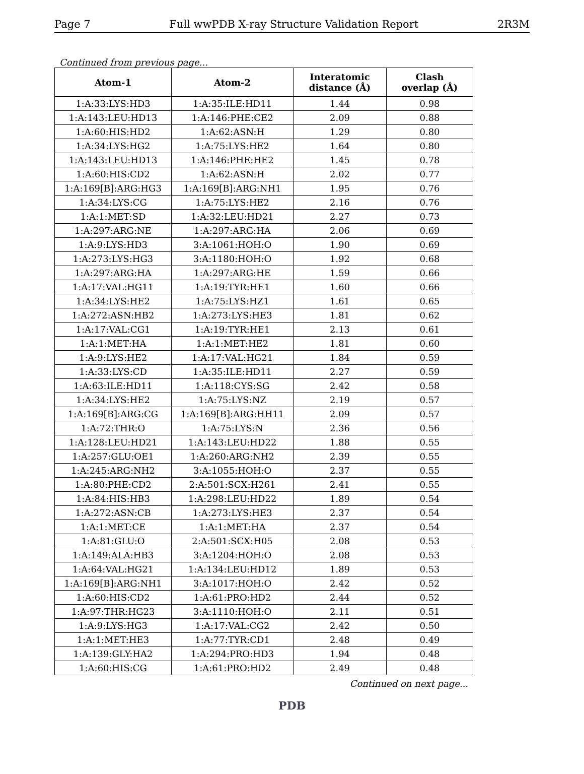Page 7 Full wwPDB X-ray Structure Validation Report 2R3M
Continued from previous page...
| Atom-1 | Atom-2 | Interatomic distance (Å) | Clash overlap (Å) |
| --- | --- | --- | --- |
| 1:A:33:LYS:HD3 | 1:A:35:ILE:HD11 | 1.44 | 0.98 |
| 1:A:143:LEU:HD13 | 1:A:146:PHE:CE2 | 2.09 | 0.88 |
| 1:A:60:HIS:HD2 | 1:A:62:ASN:H | 1.29 | 0.80 |
| 1:A:34:LYS:HG2 | 1:A:75:LYS:HE2 | 1.64 | 0.80 |
| 1:A:143:LEU:HD13 | 1:A:146:PHE:HE2 | 1.45 | 0.78 |
| 1:A:60:HIS:CD2 | 1:A:62:ASN:H | 2.02 | 0.77 |
| 1:A:169[B]:ARG:HG3 | 1:A:169[B]:ARG:NH1 | 1.95 | 0.76 |
| 1:A:34:LYS:CG | 1:A:75:LYS:HE2 | 2.16 | 0.76 |
| 1:A:1:MET:SD | 1:A:32:LEU:HD21 | 2.27 | 0.73 |
| 1:A:297:ARG:NE | 1:A:297:ARG:HA | 2.06 | 0.69 |
| 1:A:9:LYS:HD3 | 3:A:1061:HOH:O | 1.90 | 0.69 |
| 1:A:273:LYS:HG3 | 3:A:1180:HOH:O | 1.92 | 0.68 |
| 1:A:297:ARG:HA | 1:A:297:ARG:HE | 1.59 | 0.66 |
| 1:A:17:VAL:HG11 | 1:A:19:TYR:HE1 | 1.60 | 0.66 |
| 1:A:34:LYS:HE2 | 1:A:75:LYS:HZ1 | 1.61 | 0.65 |
| 1:A:272:ASN:HB2 | 1:A:273:LYS:HE3 | 1.81 | 0.62 |
| 1:A:17:VAL:CG1 | 1:A:19:TYR:HE1 | 2.13 | 0.61 |
| 1:A:1:MET:HA | 1:A:1:MET:HE2 | 1.81 | 0.60 |
| 1:A:9:LYS:HE2 | 1:A:17:VAL:HG21 | 1.84 | 0.59 |
| 1:A:33:LYS:CD | 1:A:35:ILE:HD11 | 2.27 | 0.59 |
| 1:A:63:ILE:HD11 | 1:A:118:CYS:SG | 2.42 | 0.58 |
| 1:A:34:LYS:HE2 | 1:A:75:LYS:NZ | 2.19 | 0.57 |
| 1:A:169[B]:ARG:CG | 1:A:169[B]:ARG:HH11 | 2.09 | 0.57 |
| 1:A:72:THR:O | 1:A:75:LYS:N | 2.36 | 0.56 |
| 1:A:128:LEU:HD21 | 1:A:143:LEU:HD22 | 1.88 | 0.55 |
| 1:A:257:GLU:OE1 | 1:A:260:ARG:NH2 | 2.39 | 0.55 |
| 1:A:245:ARG:NH2 | 3:A:1055:HOH:O | 2.37 | 0.55 |
| 1:A:80:PHE:CD2 | 2:A:501:SCX:H261 | 2.41 | 0.55 |
| 1:A:84:HIS:HB3 | 1:A:298:LEU:HD22 | 1.89 | 0.54 |
| 1:A:272:ASN:CB | 1:A:273:LYS:HE3 | 2.37 | 0.54 |
| 1:A:1:MET:CE | 1:A:1:MET:HA | 2.37 | 0.54 |
| 1:A:81:GLU:O | 2:A:501:SCX:H05 | 2.08 | 0.53 |
| 1:A:149:ALA:HB3 | 3:A:1204:HOH:O | 2.08 | 0.53 |
| 1:A:64:VAL:HG21 | 1:A:134:LEU:HD12 | 1.89 | 0.53 |
| 1:A:169[B]:ARG:NH1 | 3:A:1017:HOH:O | 2.42 | 0.52 |
| 1:A:60:HIS:CD2 | 1:A:61:PRO:HD2 | 2.44 | 0.52 |
| 1:A:97:THR:HG23 | 3:A:1110:HOH:O | 2.11 | 0.51 |
| 1:A:9:LYS:HG3 | 1:A:17:VAL:CG2 | 2.42 | 0.50 |
| 1:A:1:MET:HE3 | 1:A:77:TYR:CD1 | 2.48 | 0.49 |
| 1:A:139:GLY:HA2 | 1:A:294:PRO:HD3 | 1.94 | 0.48 |
| 1:A:60:HIS:CG | 1:A:61:PRO:HD2 | 2.49 | 0.48 |
Continued on next page...
PDB